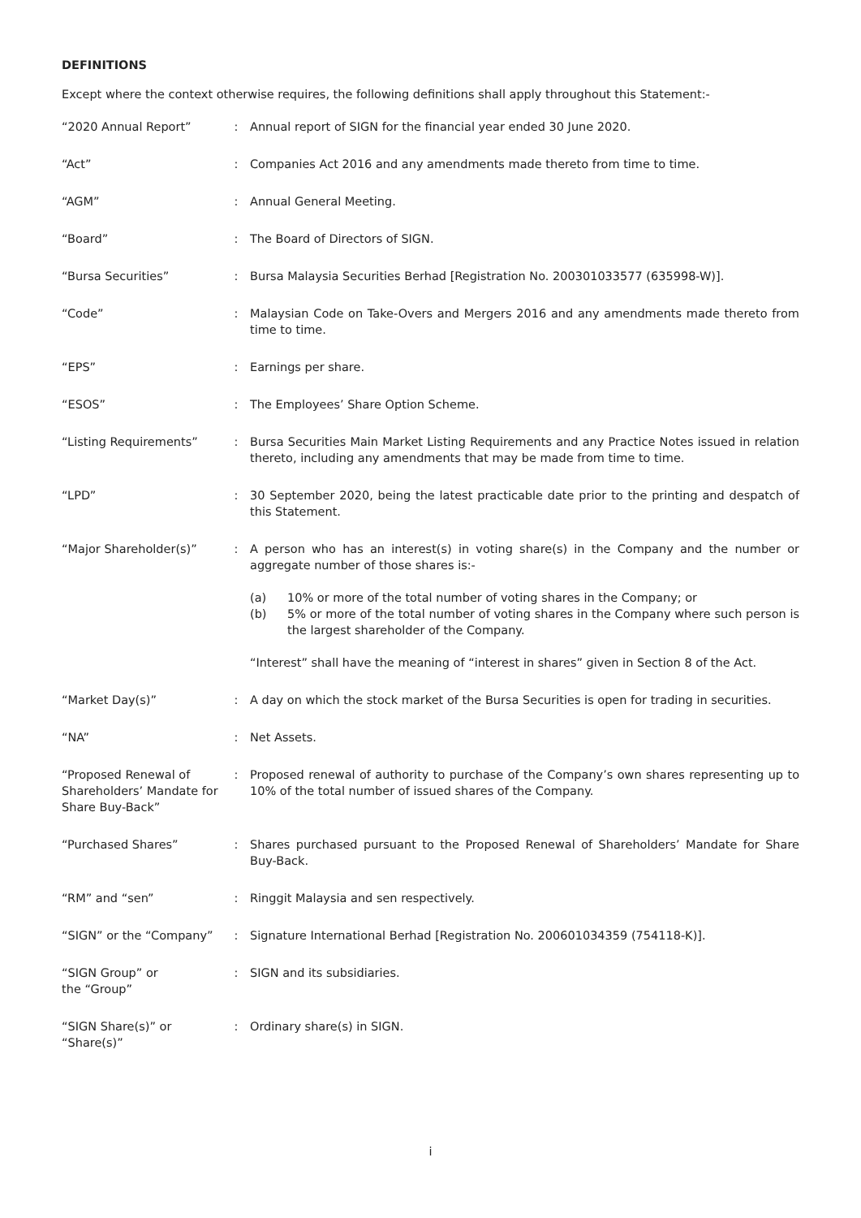DEFINITIONS
Except where the context otherwise requires, the following definitions shall apply throughout this Statement:-
| “2020 Annual Report” | : | Annual report of SIGN for the financial year ended 30 June 2020. |
| “Act” | : | Companies Act 2016 and any amendments made thereto from time to time. |
| “AGM” | : | Annual General Meeting. |
| “Board” | : | The Board of Directors of SIGN. |
| “Bursa Securities” | : | Bursa Malaysia Securities Berhad [Registration No. 200301033577 (635998-W)]. |
| “Code” | : | Malaysian Code on Take-Overs and Mergers 2016 and any amendments made thereto from time to time. |
| “EPS” | : | Earnings per share. |
| “ESOS” | : | The Employees’ Share Option Scheme. |
| “Listing Requirements” | : | Bursa Securities Main Market Listing Requirements and any Practice Notes issued in relation thereto, including any amendments that may be made from time to time. |
| “LPD” | : | 30 September 2020, being the latest practicable date prior to the printing and despatch of this Statement. |
| “Major Shareholder(s)” | : | A person who has an interest(s) in voting share(s) in the Company and the number or aggregate number of those shares is:- (a) 10% or more of the total number of voting shares in the Company; or (b) 5% or more of the total number of voting shares in the Company where such person is the largest shareholder of the Company. “Interest” shall have the meaning of “interest in shares” given in Section 8 of the Act. |
| “Market Day(s)” | : | A day on which the stock market of the Bursa Securities is open for trading in securities. |
| “NA” | : | Net Assets. |
| “Proposed Renewal of Shareholders’ Mandate for Share Buy-Back” | : | Proposed renewal of authority to purchase of the Company’s own shares representing up to 10% of the total number of issued shares of the Company. |
| “Purchased Shares” | : | Shares purchased pursuant to the Proposed Renewal of Shareholders’ Mandate for Share Buy-Back. |
| “RM” and “sen” | : | Ringgit Malaysia and sen respectively. |
| “SIGN” or the “Company” | : | Signature International Berhad [Registration No. 200601034359 (754118-K)]. |
| “SIGN Group” or the “Group” | : | SIGN and its subsidiaries. |
| “SIGN Share(s)” or “Share(s)” | : | Ordinary share(s) in SIGN. |
i